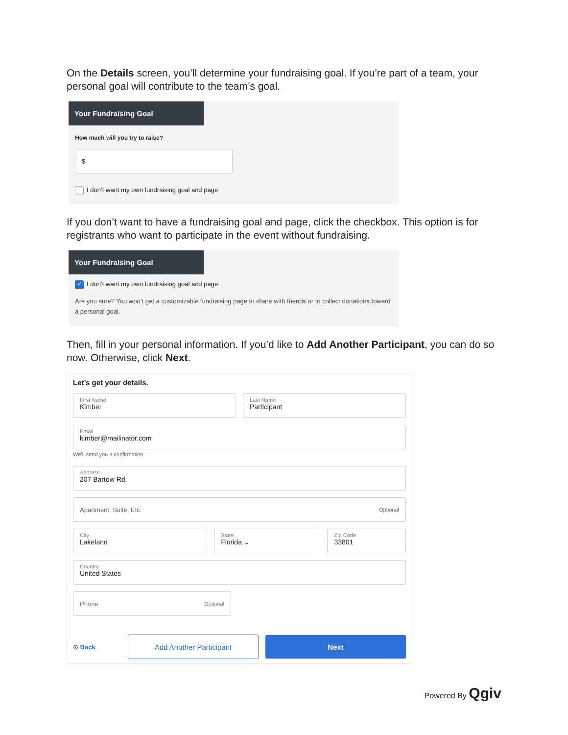On the Details screen, you’ll determine your fundraising goal. If you’re part of a team, your personal goal will contribute to the team’s goal.
Your Fundraising Goal
How much will you try to raise?
$
I don’t want my own fundraising goal and page
If you don’t want to have a fundraising goal and page, click the checkbox. This option is for registrants who want to participate in the event without fundraising.
Your Fundraising Goal
✓ I don’t want my own fundraising goal and page
Are you sure? You won’t get a customizable fundraising page to share with friends or to collect donations toward a personal goal.
Then, fill in your personal information. If you’d like to Add Another Participant, you can do so now. Otherwise, click Next.
Let’s get your details.
First Name
Kimber
Last Name
Participant
Email
kimber@mailinator.com
We’ll send you a confirmation.
Address
207 Bartow Rd.
Apartment, Suite, Etc. Optional
City
Lakeland
State
Florida ⌄
Zip Code
33801
Country
United States
Phone Optional
⊙ Back
Add Another Participant Next
Powered By Qgiv